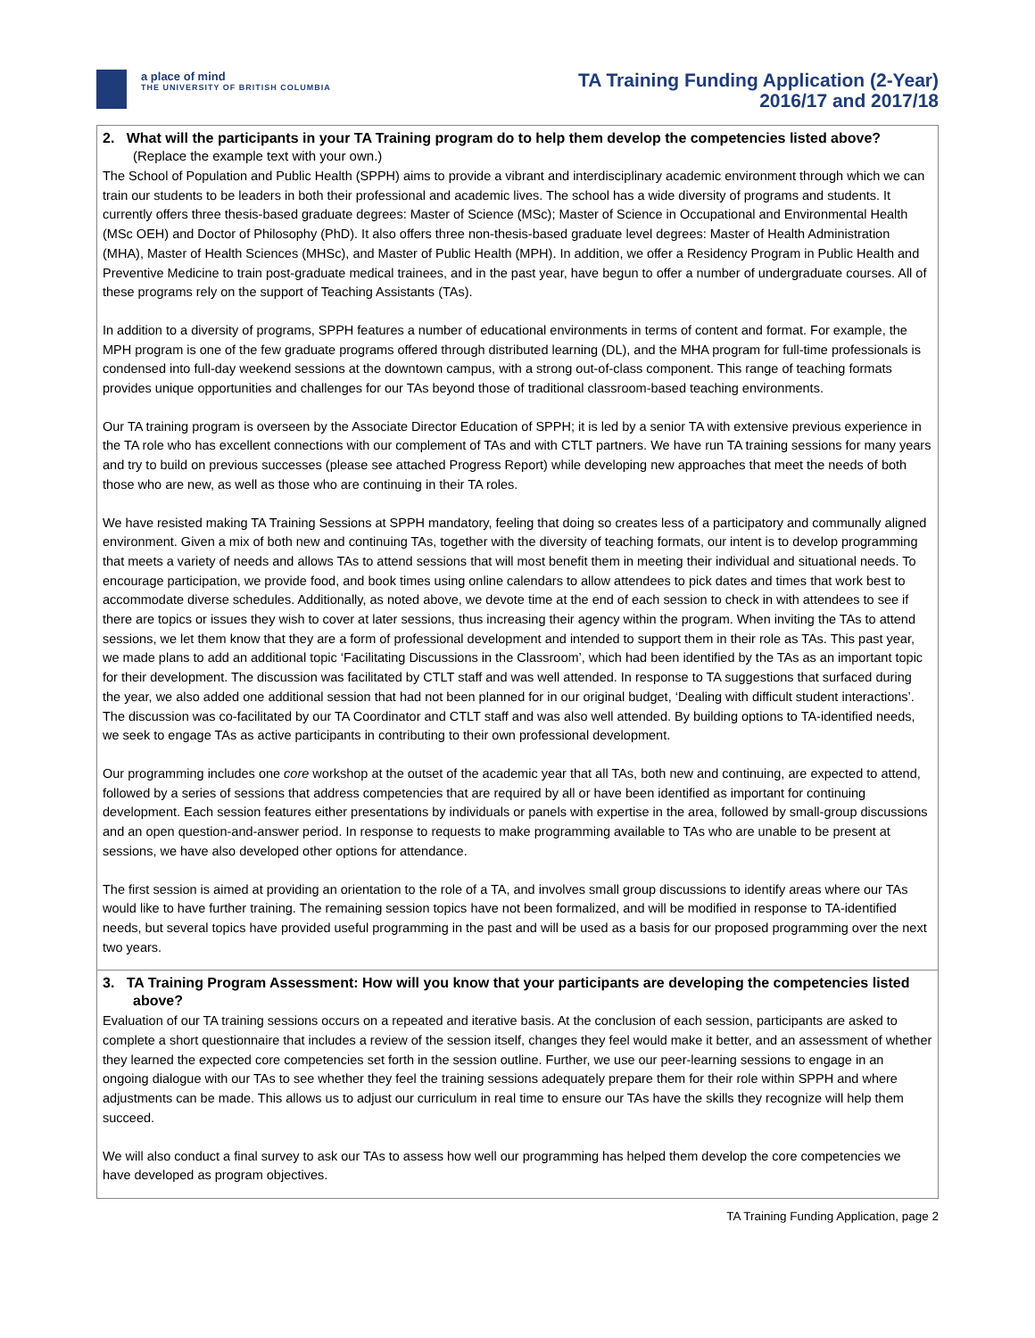a place of mind
THE UNIVERSITY OF BRITISH COLUMBIA
TA Training Funding Application (2-Year)
2016/17 and 2017/18
2. What will the participants in your TA Training program do to help them develop the competencies listed above? (Replace the example text with your own.)
The School of Population and Public Health (SPPH) aims to provide a vibrant and interdisciplinary academic environment through which we can train our students to be leaders in both their professional and academic lives. The school has a wide diversity of programs and students. It currently offers three thesis-based graduate degrees: Master of Science (MSc); Master of Science in Occupational and Environmental Health (MSc OEH) and Doctor of Philosophy (PhD). It also offers three non-thesis-based graduate level degrees: Master of Health Administration (MHA), Master of Health Sciences (MHSc), and Master of Public Health (MPH). In addition, we offer a Residency Program in Public Health and Preventive Medicine to train post-graduate medical trainees, and in the past year, have begun to offer a number of undergraduate courses. All of these programs rely on the support of Teaching Assistants (TAs).
In addition to a diversity of programs, SPPH features a number of educational environments in terms of content and format. For example, the MPH program is one of the few graduate programs offered through distributed learning (DL), and the MHA program for full-time professionals is condensed into full-day weekend sessions at the downtown campus, with a strong out-of-class component. This range of teaching formats provides unique opportunities and challenges for our TAs beyond those of traditional classroom-based teaching environments.
Our TA training program is overseen by the Associate Director Education of SPPH; it is led by a senior TA with extensive previous experience in the TA role who has excellent connections with our complement of TAs and with CTLT partners. We have run TA training sessions for many years and try to build on previous successes (please see attached Progress Report) while developing new approaches that meet the needs of both those who are new, as well as those who are continuing in their TA roles.
We have resisted making TA Training Sessions at SPPH mandatory, feeling that doing so creates less of a participatory and communally aligned environment. Given a mix of both new and continuing TAs, together with the diversity of teaching formats, our intent is to develop programming that meets a variety of needs and allows TAs to attend sessions that will most benefit them in meeting their individual and situational needs. To encourage participation, we provide food, and book times using online calendars to allow attendees to pick dates and times that work best to accommodate diverse schedules. Additionally, as noted above, we devote time at the end of each session to check in with attendees to see if there are topics or issues they wish to cover at later sessions, thus increasing their agency within the program. When inviting the TAs to attend sessions, we let them know that they are a form of professional development and intended to support them in their role as TAs. This past year, we made plans to add an additional topic ‘Facilitating Discussions in the Classroom’, which had been identified by the TAs as an important topic for their development. The discussion was facilitated by CTLT staff and was well attended. In response to TA suggestions that surfaced during the year, we also added one additional session that had not been planned for in our original budget, ‘Dealing with difficult student interactions’. The discussion was co-facilitated by our TA Coordinator and CTLT staff and was also well attended. By building options to TA-identified needs, we seek to engage TAs as active participants in contributing to their own professional development.
Our programming includes one core workshop at the outset of the academic year that all TAs, both new and continuing, are expected to attend, followed by a series of sessions that address competencies that are required by all or have been identified as important for continuing development. Each session features either presentations by individuals or panels with expertise in the area, followed by small-group discussions and an open question-and-answer period. In response to requests to make programming available to TAs who are unable to be present at sessions, we have also developed other options for attendance.
The first session is aimed at providing an orientation to the role of a TA, and involves small group discussions to identify areas where our TAs would like to have further training. The remaining session topics have not been formalized, and will be modified in response to TA-identified needs, but several topics have provided useful programming in the past and will be used as a basis for our proposed programming over the next two years.
3. TA Training Program Assessment: How will you know that your participants are developing the competencies listed above?
Evaluation of our TA training sessions occurs on a repeated and iterative basis. At the conclusion of each session, participants are asked to complete a short questionnaire that includes a review of the session itself, changes they feel would make it better, and an assessment of whether they learned the expected core competencies set forth in the session outline. Further, we use our peer-learning sessions to engage in an ongoing dialogue with our TAs to see whether they feel the training sessions adequately prepare them for their role within SPPH and where adjustments can be made. This allows us to adjust our curriculum in real time to ensure our TAs have the skills they recognize will help them succeed.
We will also conduct a final survey to ask our TAs to assess how well our programming has helped them develop the core competencies we have developed as program objectives.
TA Training Funding Application, page 2